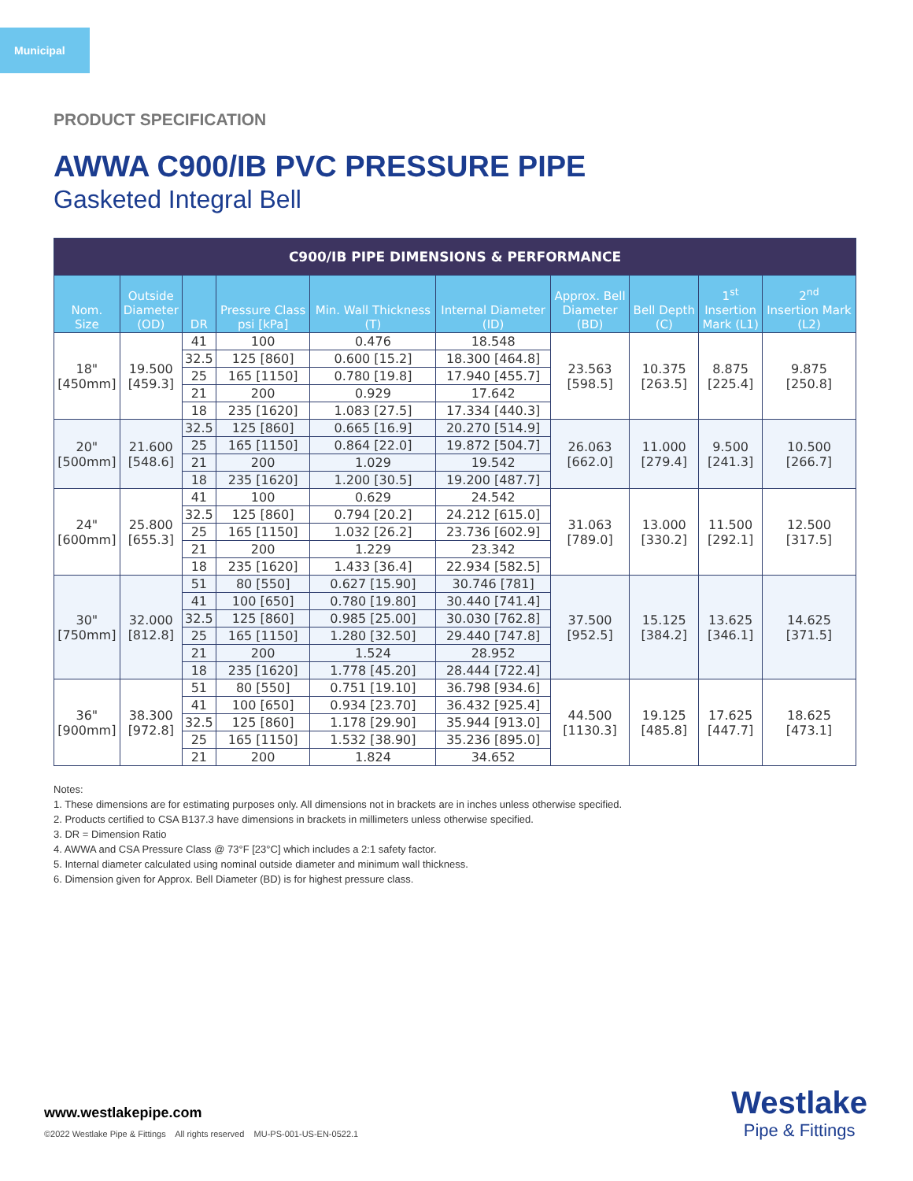Municipal
PRODUCT SPECIFICATION
AWWA C900/IB PVC PRESSURE PIPE
Gasketed Integral Bell
| C900/IB PIPE DIMENSIONS & PERFORMANCE | | | | | | | | | |
| --- | --- | --- | --- | --- | --- | --- | --- | --- | --- |
| Nom. Size | Outside Diameter (OD) | DR | Pressure Class psi [kPa] | Min. Wall Thickness (T) | Internal Diameter (ID) | Approx. Bell Diameter (BD) | Bell Depth (C) | 1<sup>st</sup> Insertion Mark (L1) | 2<sup>nd</sup> Insertion Mark (L2) |
| 18" [450mm] | 19.500 [459.3] | 41 | 100 | 0.476 | 18.548 | 23.563 [598.5] | 10.375 [263.5] | 8.875 [225.4] | 9.875 [250.8] |
| | | 32.5 | 125 [860] | 0.600 [15.2] | 18.300 [464.8] | | | | |
| | | 25 | 165 [1150] | 0.780 [19.8] | 17.940 [455.7] | | | | |
| | | 21 | 200 | 0.929 | 17.642 | | | | |
| | | 18 | 235 [1620] | 1.083 [27.5] | 17.334 [440.3] | | | | |
| 20" [500mm] | 21.600 [548.6] | 32.5 | 125 [860] | 0.665 [16.9] | 20.270 [514.9] | 26.063 [662.0] | 11.000 [279.4] | 9.500 [241.3] | 10.500 [266.7] |
| | | 25 | 165 [1150] | 0.864 [22.0] | 19.872 [504.7] | | | | |
| | | 21 | 200 | 1.029 | 19.542 | | | | |
| | | 18 | 235 [1620] | 1.200 [30.5] | 19.200 [487.7] | | | | |
| 24" [600mm] | 25.800 [655.3] | 41 | 100 | 0.629 | 24.542 | 31.063 [789.0] | 13.000 [330.2] | 11.500 [292.1] | 12.500 [317.5] |
| | | 32.5 | 125 [860] | 0.794 [20.2] | 24.212 [615.0] | | | | |
| | | 25 | 165 [1150] | 1.032 [26.2] | 23.736 [602.9] | | | | |
| | | 21 | 200 | 1.229 | 23.342 | | | | |
| | | 18 | 235 [1620] | 1.433 [36.4] | 22.934 [582.5] | | | | |
| 30" [750mm] | 32.000 [812.8] | 51 | 80 [550] | 0.627 [15.90] | 30.746 [781] | 37.500 [952.5] | 15.125 [384.2] | 13.625 [346.1] | 14.625 [371.5] |
| | | 41 | 100 [650] | 0.780 [19.80] | 30.440 [741.4] | | | | |
| | | 32.5 | 125 [860] | 0.985 [25.00] | 30.030 [762.8] | | | | |
| | | 25 | 165 [1150] | 1.280 [32.50] | 29.440 [747.8] | | | | |
| | | 21 | 200 | 1.524 | 28.952 | | | | |
| | | 18 | 235 [1620] | 1.778 [45.20] | 28.444 [722.4] | | | | |
| 36" [900mm] | 38.300 [972.8] | 51 | 80 [550] | 0.751 [19.10] | 36.798 [934.6] | 44.500 [1130.3] | 19.125 [485.8] | 17.625 [447.7] | 18.625 [473.1] |
| | | 41 | 100 [650] | 0.934 [23.70] | 36.432 [925.4] | | | | |
| | | 32.5 | 125 [860] | 1.178 [29.90] | 35.944 [913.0] | | | | |
| | | 25 | 165 [1150] | 1.532 [38.90] | 35.236 [895.0] | | | | |
| | | 21 | 200 | 1.824 | 34.652 | | | | |
Notes:
1. These dimensions are for estimating purposes only. All dimensions not in brackets are in inches unless otherwise specified.
2. Products certified to CSA B137.3 have dimensions in brackets in millimeters unless otherwise specified.
3. DR = Dimension Ratio
4. AWWA and CSA Pressure Class @ 73°F [23°C] which includes a 2:1 safety factor.
5. Internal diameter calculated using nominal outside diameter and minimum wall thickness.
6. Dimension given for Approx. Bell Diameter (BD) is for highest pressure class.
www.westlakepipe.com
©2022 Westlake Pipe & Fittings All rights reserved MU-PS-001-US-EN-0522.1
Westlake
Pipe & Fittings